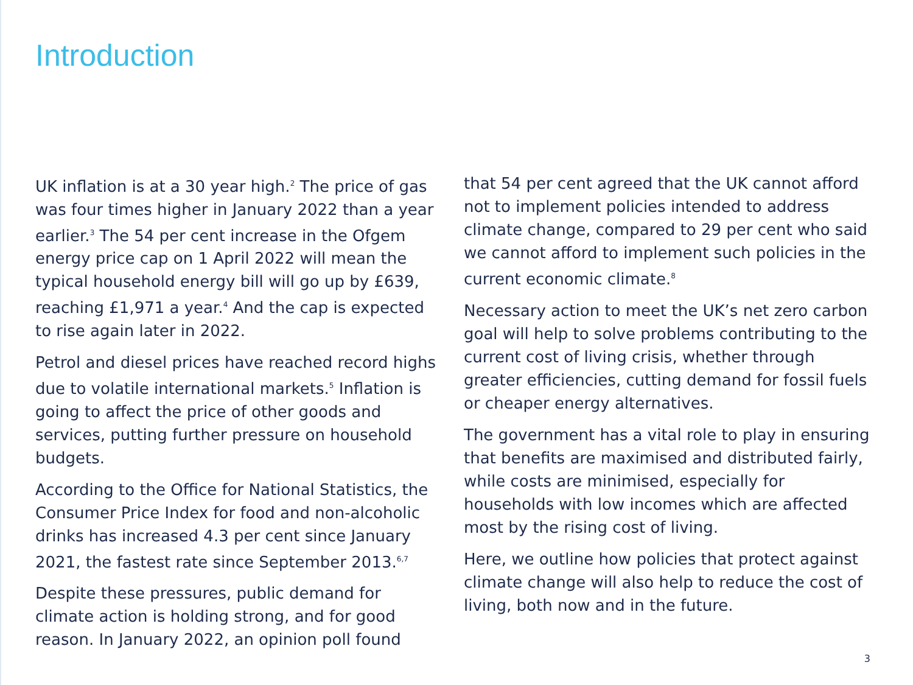Introduction
UK inflation is at a 30 year high.<sup>2</sup> The price of gas was four times higher in January 2022 than a year earlier.<sup>3</sup> The 54 per cent increase in the Ofgem energy price cap on 1 April 2022 will mean the typical household energy bill will go up by £639, reaching £1,971 a year.<sup>4</sup> And the cap is expected to rise again later in 2022.
Petrol and diesel prices have reached record highs due to volatile international markets.<sup>5</sup> Inflation is going to affect the price of other goods and services, putting further pressure on household budgets.
According to the Office for National Statistics, the Consumer Price Index for food and non-alcoholic drinks has increased 4.3 per cent since January 2021, the fastest rate since September 2013.<sup>6,7</sup>
Despite these pressures, public demand for climate action is holding strong, and for good reason. In January 2022, an opinion poll found
that 54 per cent agreed that the UK cannot afford not to implement policies intended to address climate change, compared to 29 per cent who said we cannot afford to implement such policies in the current economic climate.<sup>8</sup>
Necessary action to meet the UK’s net zero carbon goal will help to solve problems contributing to the current cost of living crisis, whether through greater efficiencies, cutting demand for fossil fuels or cheaper energy alternatives.
The government has a vital role to play in ensuring that benefits are maximised and distributed fairly, while costs are minimised, especially for households with low incomes which are affected most by the rising cost of living.
Here, we outline how policies that protect against climate change will also help to reduce the cost of living, both now and in the future.
3